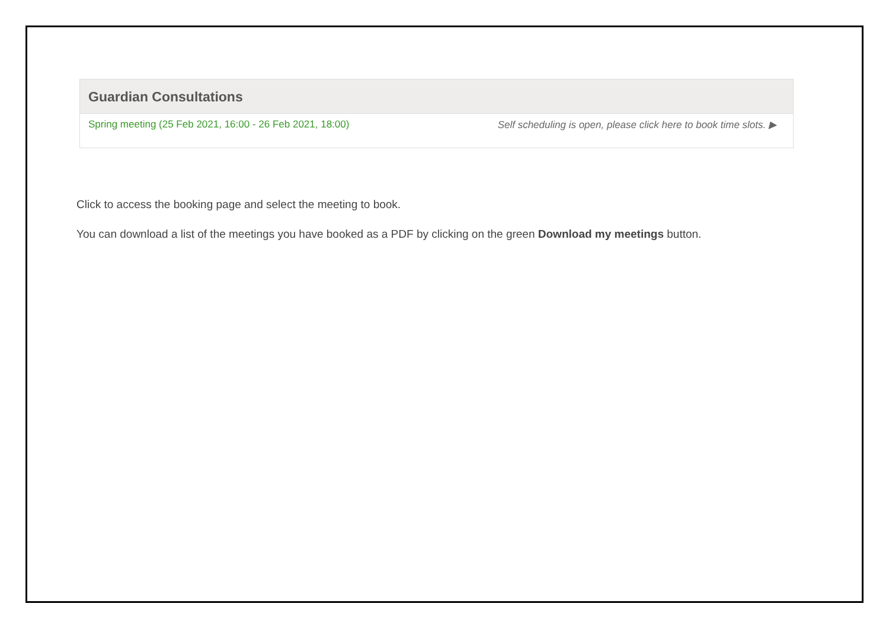Guardian Consultations
Spring meeting (25 Feb 2021, 16:00 - 26 Feb 2021, 18:00) Self scheduling is open, please click here to book time slots. ▶
Click to access the booking page and select the meeting to book.
You can download a list of the meetings you have booked as a PDF by clicking on the green Download my meetings button.